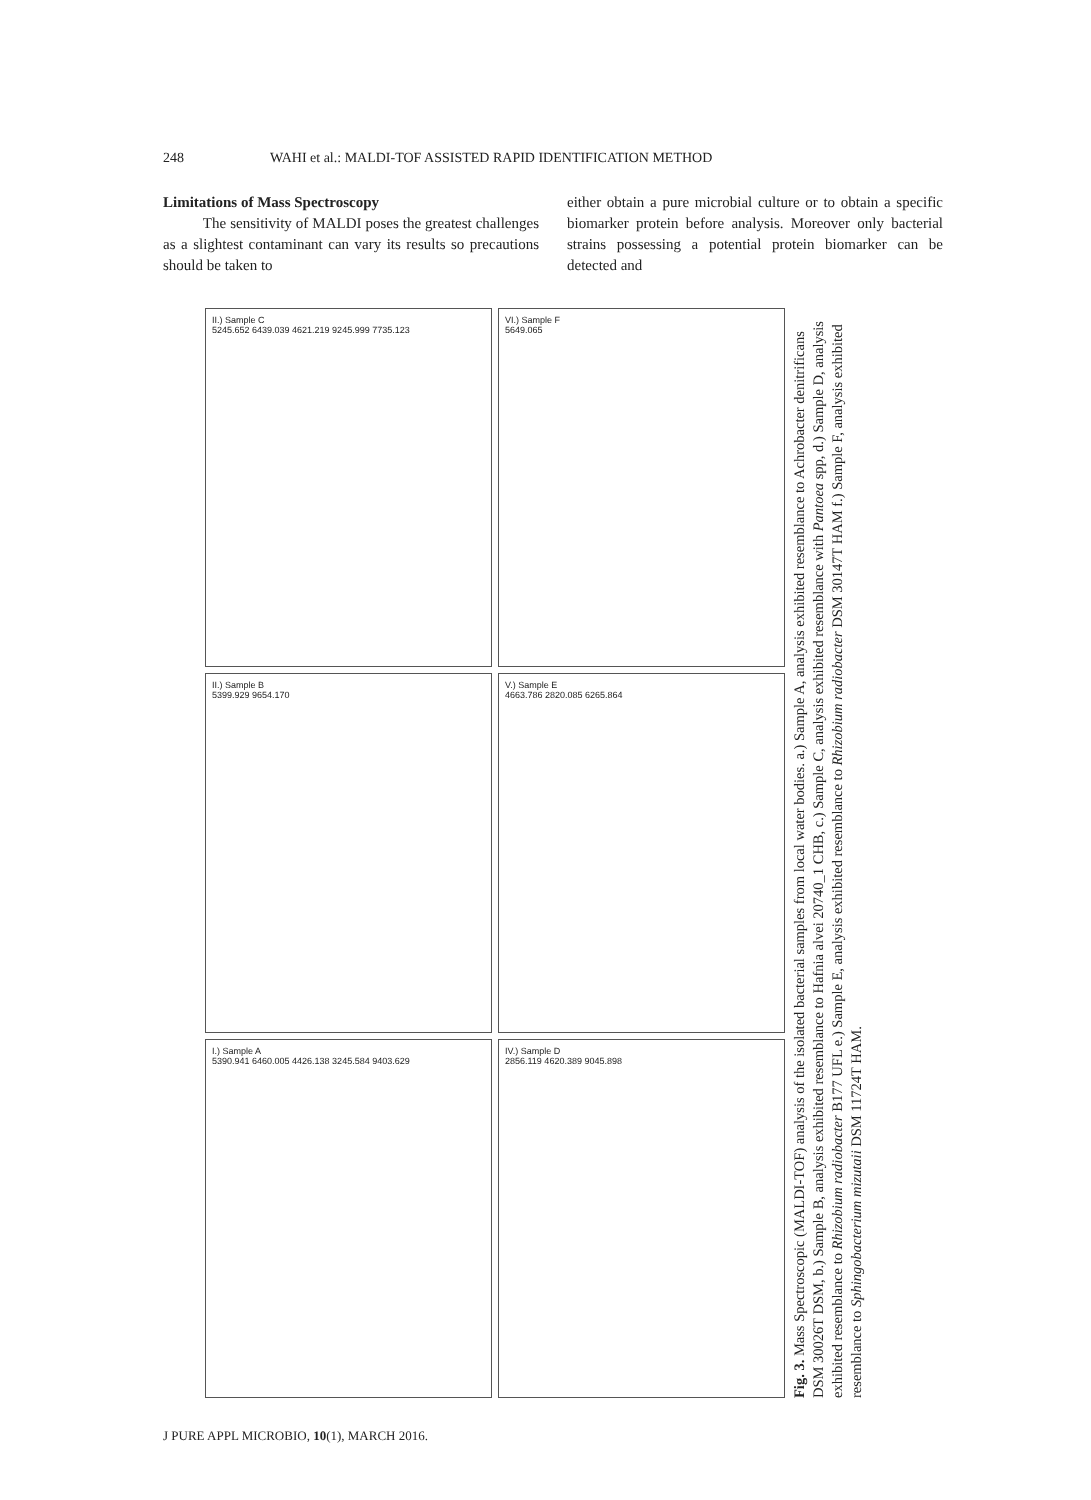248 WAHI et al.: MALDI-TOF ASSISTED RAPID IDENTIFICATION METHOD
Limitations of Mass Spectroscopy
The sensitivity of MALDI poses the greatest challenges as a slightest contaminant can vary its results so precautions should be taken to
either obtain a pure microbial culture or to obtain a specific biomarker protein before analysis. Moreover only bacterial strains possessing a potential protein biomarker can be detected and
II.) Sample C
5245.652 6439.039 4621.219 9245.999 7735.123
VI.) Sample F
5649.065
II.) Sample B
5399.929 9654.170
V.) Sample E
4663.786 2820.085 6265.864
I.) Sample A
5390.941 6460.005 4426.138 3245.584 9403.629
IV.) Sample D
2856.119 4620.389 9045.898
Fig. 3. Mass Spectroscopic (MALDI-TOF) analysis of the isolated bacterial samples from local water bodies. a.) Sample A, analysis exhibited resemblance to Achrobacter denitrificans DSM 30026T DSM, b.) Sample B, analysis exhibited resemblance to Hafnia alvei 20740_1 CHB, c.) Sample C, analysis exhibited resemblance with Pantoea spp, d.) Sample D, analysis exhibited resemblance to Rhizobium radiobacter B177 UFL e.) Sample E, analysis exhibited resemblance to Rhizobium radiobacter DSM 30147T HAM f.) Sample F, analysis exhibited resemblance to Sphingobacterium mizutaii DSM 11724T HAM.
J PURE APPL MICROBIO, 10(1), MARCH 2016.